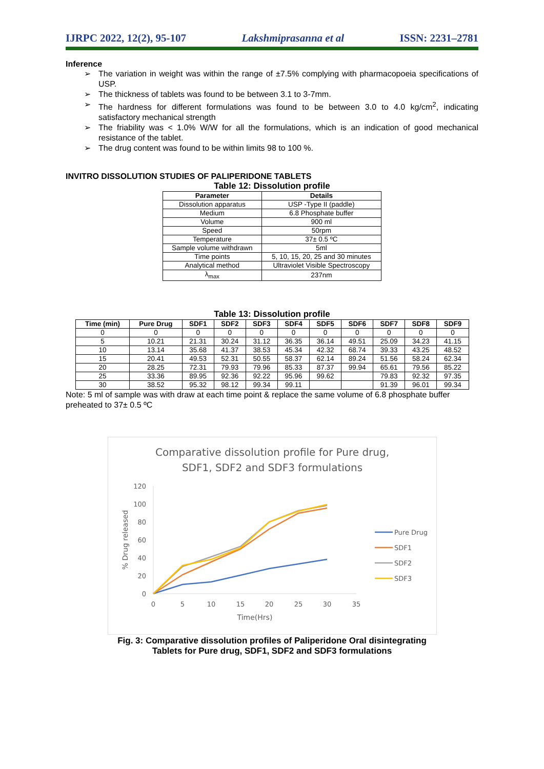IJRPC 2022, 12(2), 95-107 Lakshmiprasanna et al ISSN: 2231–2781
Inference
➢ The variation in weight was within the range of ±7.5% complying with pharmacopoeia specifications of USP.
➢ The thickness of tablets was found to be between 3.1 to 3-7mm.
➢ The hardness for different formulations was found to be between 3.0 to 4.0 kg/cm<sup>2</sup>, indicating satisfactory mechanical strength
➢ The friability was < 1.0% W/W for all the formulations, which is an indication of good mechanical resistance of the tablet.
➢ The drug content was found to be within limits 98 to 100 %.
INVITRO DISSOLUTION STUDIES OF PALIPERIDONE TABLETS
Table 12: Dissolution profile
| Parameter | Details |
| --- | --- |
| Dissolution apparatus | USP -Type II (paddle) |
| Medium | 6.8 Phosphate buffer |
| Volume | 900 ml |
| Speed | 50rpm |
| Temperature | 37± 0.5 ºC |
| Sample volume withdrawn | 5ml |
| Time points | 5, 10, 15, 20, 25 and 30 minutes |
| Analytical method | Ultraviolet Visible Spectroscopy |
| λ<sub>max</sub> | 237nm |
Table 13: Dissolution profile
| Time (min) | Pure Drug | SDF1 | SDF2 | SDF3 | SDF4 | SDF5 | SDF6 | SDF7 | SDF8 | SDF9 |
| --- | --- | --- | --- | --- | --- | --- | --- | --- | --- | --- |
| 0 | 0 | 0 | 0 | 0 | 0 | 0 | 0 | 0 | 0 | 0 |
| 5 | 10.21 | 21.31 | 30.24 | 31.12 | 36.35 | 36.14 | 49.51 | 25.09 | 34.23 | 41.15 |
| 10 | 13.14 | 35.68 | 41.37 | 38.53 | 45.34 | 42.32 | 68.74 | 39.33 | 43.25 | 48.52 |
| 15 | 20.41 | 49.53 | 52.31 | 50.55 | 58.37 | 62.14 | 89.24 | 51.56 | 58.24 | 62.34 |
| 20 | 28.25 | 72.31 | 79.93 | 79.96 | 85.33 | 87.37 | 99.94 | 65.61 | 79.56 | 85.22 |
| 25 | 33.36 | 89.95 | 92.36 | 92.22 | 95.96 | 99.62 | | 79.83 | 92.32 | 97.35 |
| 30 | 38.52 | 95.32 | 98.12 | 99.34 | 99.11 | | | 91.39 | 96.01 | 99.34 |
Note: 5 ml of sample was with draw at each time point & replace the same volume of 6.8 phosphate buffer preheated to 37± 0.5 ºC
Comparative dissolution profile for Pure drug,
SDF1, SDF2 and SDF3 formulations
120
100
80
60
40
20
0
0
5
10
15
20
25
30
35
Time(Hrs)
% Drug released
Pure Drug
SDF1
SDF2
SDF3
Fig. 3: Comparative dissolution profiles of Paliperidone Oral disintegrating
Tablets for Pure drug, SDF1, SDF2 and SDF3 formulations